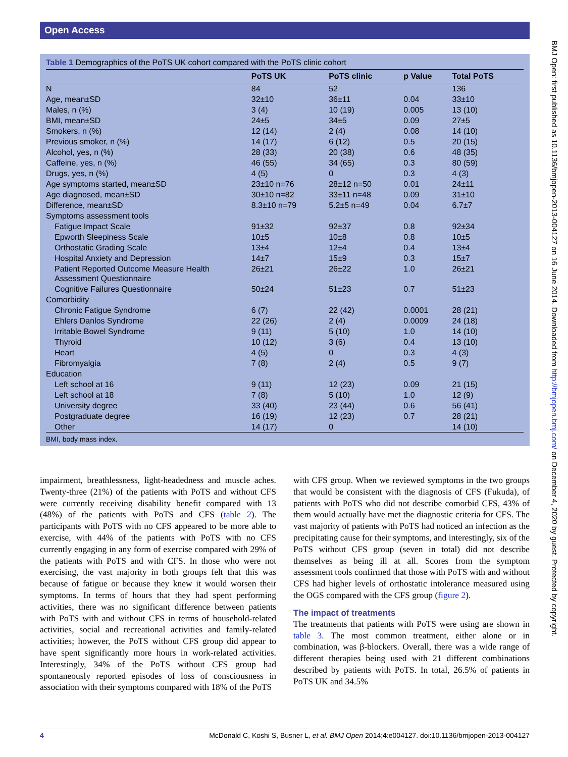Open Access
Table 1 Demographics of the PoTS UK cohort compared with the PoTS clinic cohort
| | PoTS UK | PoTS clinic | p Value | Total PoTS |
| --- | --- | --- | --- | --- |
| N | 84 | 52 | | 136 |
| Age, mean±SD | 32±10 | 36±11 | 0.04 | 33±10 |
| Males, n (%) | 3 (4) | 10 (19) | 0.005 | 13 (10) |
| BMI, mean±SD | 24±5 | 34±5 | 0.09 | 27±5 |
| Smokers, n (%) | 12 (14) | 2 (4) | 0.08 | 14 (10) |
| Previous smoker, n (%) | 14 (17) | 6 (12) | 0.5 | 20 (15) |
| Alcohol, yes, n (%) | 28 (33) | 20 (38) | 0.6 | 48 (35) |
| Caffeine, yes, n (%) | 46 (55) | 34 (65) | 0.3 | 80 (59) |
| Drugs, yes, n (%) | 4 (5) | 0 | 0.3 | 4 (3) |
| Age symptoms started, mean±SD | 23±10 n=76 | 28±12 n=50 | 0.01 | 24±11 |
| Age diagnosed, mean±SD | 30±10 n=82 | 33±11 n=48 | 0.09 | 31±10 |
| Difference, mean±SD | 8.3±10 n=79 | 5.2±5 n=49 | 0.04 | 6.7±7 |
| Symptoms assessment tools | | | | |
| Fatigue Impact Scale | 91±32 | 92±37 | 0.8 | 92±34 |
| Epworth Sleepiness Scale | 10±5 | 10±8 | 0.8 | 10±5 |
| Orthostatic Grading Scale | 13±4 | 12±4 | 0.4 | 13±4 |
| Hospital Anxiety and Depression | 14±7 | 15±9 | 0.3 | 15±7 |
| Patient Reported Outcome Measure Health Assessment Questionnaire | 26±21 | 26±22 | 1.0 | 26±21 |
| Cognitive Failures Questionnaire | 50±24 | 51±23 | 0.7 | 51±23 |
| Comorbidity | | | | |
| Chronic Fatigue Syndrome | 6 (7) | 22 (42) | 0.0001 | 28 (21) |
| Ehlers Danlos Syndrome | 22 (26) | 2 (4) | 0.0009 | 24 (18) |
| Irritable Bowel Syndrome | 9 (11) | 5 (10) | 1.0 | 14 (10) |
| Thyroid | 10 (12) | 3 (6) | 0.4 | 13 (10) |
| Heart | 4 (5) | 0 | 0.3 | 4 (3) |
| Fibromyalgia | 7 (8) | 2 (4) | 0.5 | 9 (7) |
| Education | | | | |
| Left school at 16 | 9 (11) | 12 (23) | 0.09 | 21 (15) |
| Left school at 18 | 7 (8) | 5 (10) | 1.0 | 12 (9) |
| University degree | 33 (40) | 23 (44) | 0.6 | 56 (41) |
| Postgraduate degree | 16 (19) | 12 (23) | 0.7 | 28 (21) |
| Other | 14 (17) | 0 | | 14 (10) |
BMI, body mass index.
impairment, breathlessness, light-headedness and muscle aches. Twenty-three (21%) of the patients with PoTS and without CFS were currently receiving disability benefit compared with 13 (48%) of the patients with PoTS and CFS (table 2). The participants with PoTS with no CFS appeared to be more able to exercise, with 44% of the patients with PoTS with no CFS currently engaging in any form of exercise compared with 29% of the patients with PoTS and with CFS. In those who were not exercising, the vast majority in both groups felt that this was because of fatigue or because they knew it would worsen their symptoms. In terms of hours that they had spent performing activities, there was no significant difference between patients with PoTS with and without CFS in terms of household-related activities, social and recreational activities and family-related activities; however, the PoTS without CFS group did appear to have spent significantly more hours in work-related activities. Interestingly, 34% of the PoTS without CFS group had spontaneously reported episodes of loss of consciousness in association with their symptoms compared with 18% of the PoTS
with CFS group. When we reviewed symptoms in the two groups that would be consistent with the diagnosis of CFS (Fukuda), of patients with PoTS who did not describe comorbid CFS, 43% of them would actually have met the diagnostic criteria for CFS. The vast majority of patients with PoTS had noticed an infection as the precipitating cause for their symptoms, and interestingly, six of the PoTS without CFS group (seven in total) did not describe themselves as being ill at all. Scores from the symptom assessment tools confirmed that those with PoTS with and without CFS had higher levels of orthostatic intolerance measured using the OGS compared with the CFS group (figure 2).
The impact of treatments
The treatments that patients with PoTS were using are shown in table 3. The most common treatment, either alone or in combination, was β-blockers. Overall, there was a wide range of different therapies being used with 21 different combinations described by patients with PoTS. In total, 26.5% of patients in PoTS UK and 34.5%
4 McDonald C, Koshi S, Busner L, et al. BMJ Open 2014;4:e004127. doi:10.1136/bmjopen-2013-004127
BMJ Open: first published as 10.1136/bmjopen-2013-004127 on 16 June 2014. Downloaded from http://bmjopen.bmj.com/ on December 4, 2020 by guest. Protected by copyright.